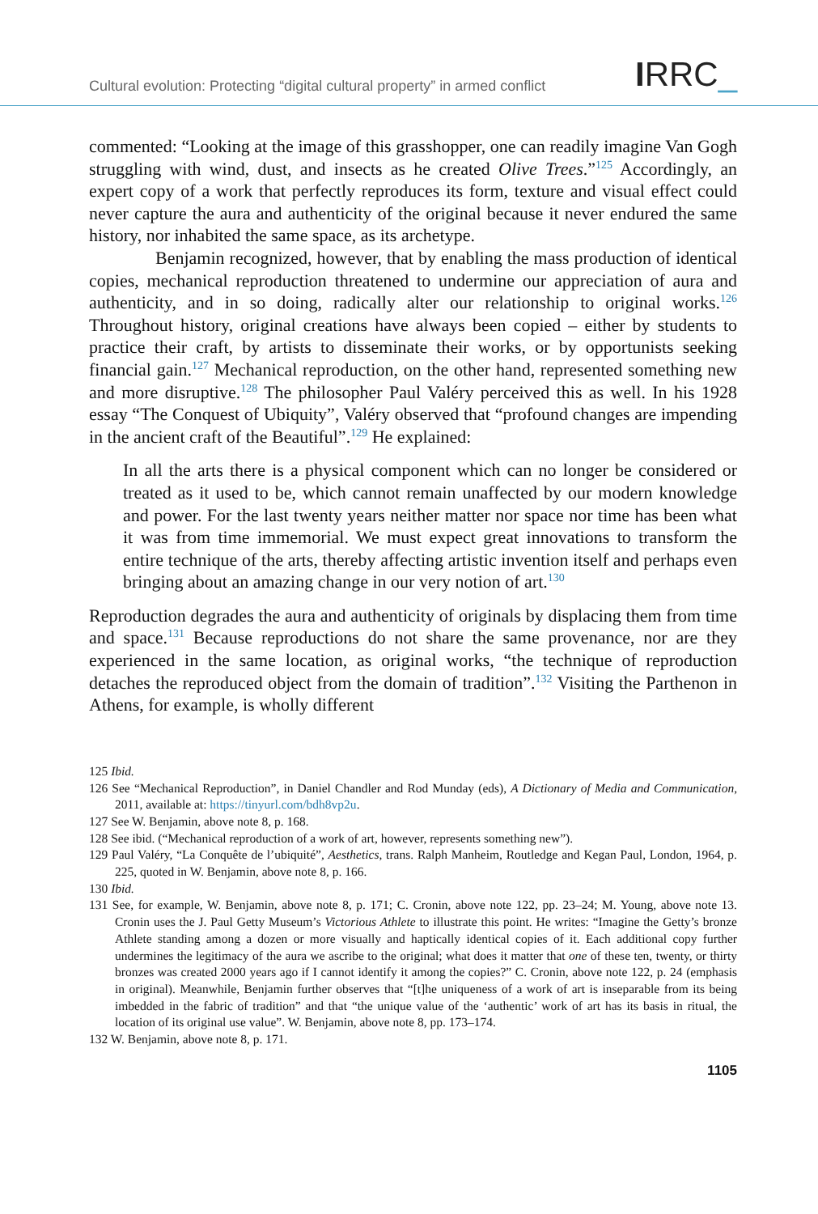Cultural evolution: Protecting “digital cultural property” in armed conflict
IRRC_
commented: “Looking at the image of this grasshopper, one can readily imagine Van Gogh struggling with wind, dust, and insects as he created Olive Trees.”<sup>125</sup> Accordingly, an expert copy of a work that perfectly reproduces its form, texture and visual effect could never capture the aura and authenticity of the original because it never endured the same history, nor inhabited the same space, as its archetype.
Benjamin recognized, however, that by enabling the mass production of identical copies, mechanical reproduction threatened to undermine our appreciation of aura and authenticity, and in so doing, radically alter our relationship to original works.<sup>126</sup> Throughout history, original creations have always been copied – either by students to practice their craft, by artists to disseminate their works, or by opportunists seeking financial gain.<sup>127</sup> Mechanical reproduction, on the other hand, represented something new and more disruptive.<sup>128</sup> The philosopher Paul Valéry perceived this as well. In his 1928 essay “The Conquest of Ubiquity”, Valéry observed that “profound changes are impending in the ancient craft of the Beautiful”.<sup>129</sup> He explained:
In all the arts there is a physical component which can no longer be considered or treated as it used to be, which cannot remain unaffected by our modern knowledge and power. For the last twenty years neither matter nor space nor time has been what it was from time immemorial. We must expect great innovations to transform the entire technique of the arts, thereby affecting artistic invention itself and perhaps even bringing about an amazing change in our very notion of art.<sup>130</sup>
Reproduction degrades the aura and authenticity of originals by displacing them from time and space.<sup>131</sup> Because reproductions do not share the same provenance, nor are they experienced in the same location, as original works, “the technique of reproduction detaches the reproduced object from the domain of tradition”.<sup>132</sup> Visiting the Parthenon in Athens, for example, is wholly different
125 Ibid.
126 See “Mechanical Reproduction”, in Daniel Chandler and Rod Munday (eds), A Dictionary of Media and Communication, 2011, available at: https://tinyurl.com/bdh8vp2u.
127 See W. Benjamin, above note 8, p. 168.
128 See ibid. (“Mechanical reproduction of a work of art, however, represents something new”).
129 Paul Valéry, “La Conquête de l’ubiquité”, Aesthetics, trans. Ralph Manheim, Routledge and Kegan Paul, London, 1964, p. 225, quoted in W. Benjamin, above note 8, p. 166.
130 Ibid.
131 See, for example, W. Benjamin, above note 8, p. 171; C. Cronin, above note 122, pp. 23–24; M. Young, above note 13. Cronin uses the J. Paul Getty Museum’s Victorious Athlete to illustrate this point. He writes: “Imagine the Getty’s bronze Athlete standing among a dozen or more visually and haptically identical copies of it. Each additional copy further undermines the legitimacy of the aura we ascribe to the original; what does it matter that one of these ten, twenty, or thirty bronzes was created 2000 years ago if I cannot identify it among the copies?” C. Cronin, above note 122, p. 24 (emphasis in original). Meanwhile, Benjamin further observes that “[t]he uniqueness of a work of art is inseparable from its being imbedded in the fabric of tradition” and that “the unique value of the ‘authentic’ work of art has its basis in ritual, the location of its original use value”. W. Benjamin, above note 8, pp. 173–174.
132 W. Benjamin, above note 8, p. 171.
1105